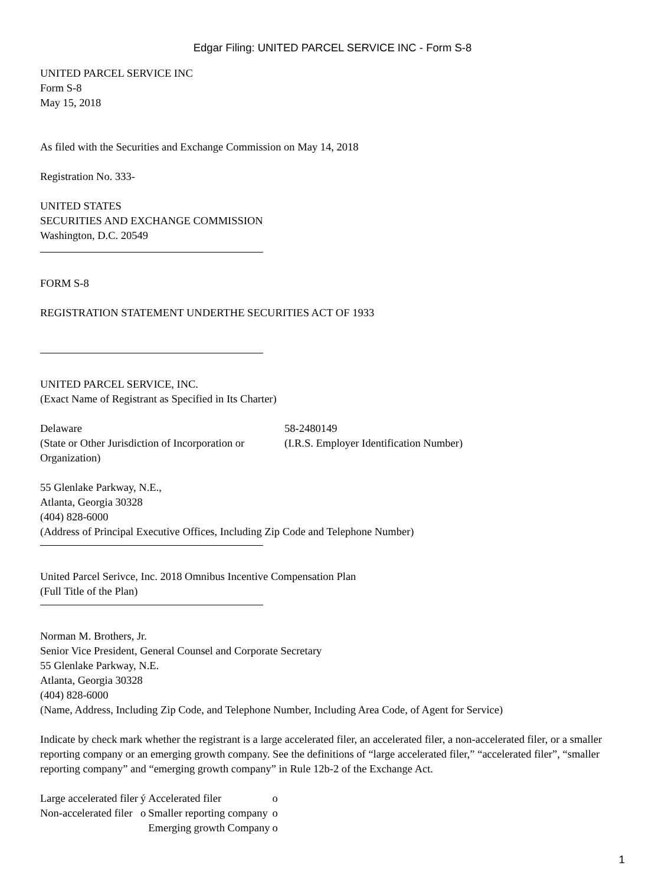Edgar Filing: UNITED PARCEL SERVICE INC - Form S-8
UNITED PARCEL SERVICE INC
Form S-8
May 15, 2018
As filed with the Securities and Exchange Commission on May 14, 2018
Registration No. 333-
UNITED STATES
SECURITIES AND EXCHANGE COMMISSION
Washington, D.C. 20549
FORM S-8
REGISTRATION STATEMENT UNDERTHE SECURITIES ACT OF 1933
UNITED PARCEL SERVICE, INC.
(Exact Name of Registrant as Specified in Its Charter)
| Delaware | 58-2480149 |
| (State or Other Jurisdiction of Incorporation or Organization) | (I.R.S. Employer Identification Number) |
55 Glenlake Parkway, N.E.,
Atlanta, Georgia 30328
(404) 828-6000
(Address of Principal Executive Offices, Including Zip Code and Telephone Number)
United Parcel Serivce, Inc. 2018 Omnibus Incentive Compensation Plan
(Full Title of the Plan)
Norman M. Brothers, Jr.
Senior Vice President, General Counsel and Corporate Secretary
55 Glenlake Parkway, N.E.
Atlanta, Georgia 30328
(404) 828-6000
(Name, Address, Including Zip Code, and Telephone Number, Including Area Code, of Agent for Service)
Indicate by check mark whether the registrant is a large accelerated filer, an accelerated filer, a non-accelerated filer, or a smaller reporting company or an emerging growth company. See the definitions of “large accelerated filer,” “accelerated filer”, “smaller reporting company” and “emerging growth company” in Rule 12b-2 of the Exchange Act.
| Large accelerated filer | ý | Accelerated filer | o |
| Non-accelerated filer | o | Smaller reporting company | o |
| | | Emerging growth Company | o |
1